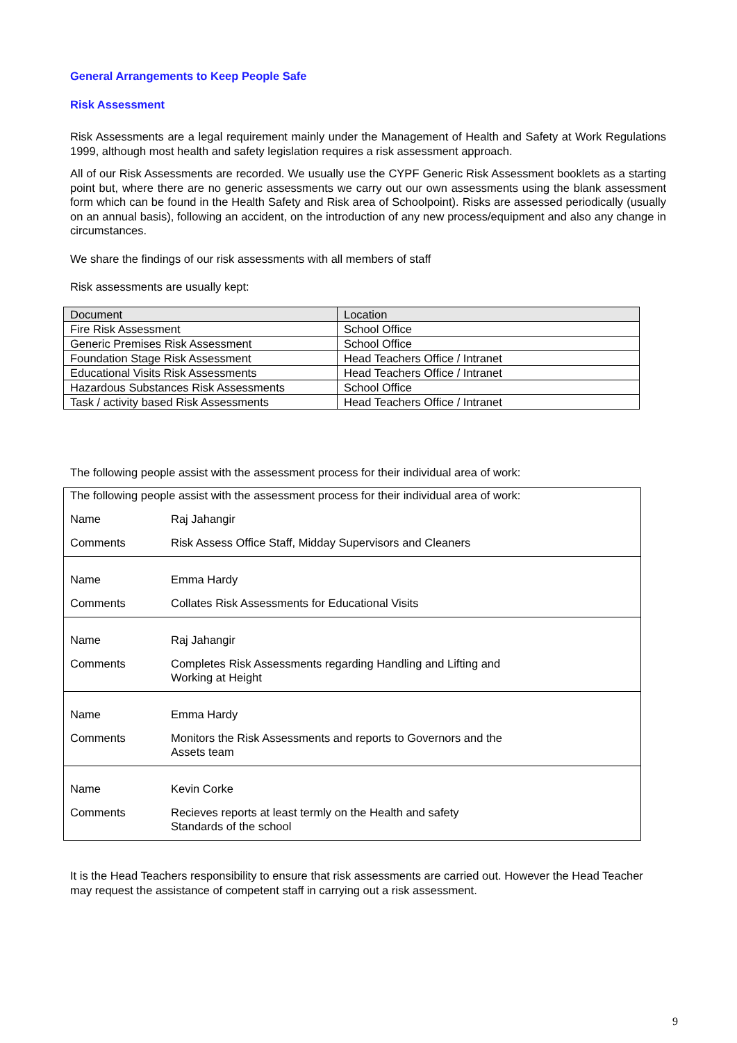General Arrangements to Keep People Safe
Risk Assessment
Risk Assessments are a legal requirement mainly under the Management of Health and Safety at Work Regulations 1999, although most health and safety legislation requires a risk assessment approach.
All of our Risk Assessments are recorded. We usually use the CYPF Generic Risk Assessment booklets as a starting point but, where there are no generic assessments we carry out our own assessments using the blank assessment form which can be found in the Health Safety and Risk area of Schoolpoint). Risks are assessed periodically (usually on an annual basis), following an accident, on the introduction of any new process/equipment and also any change in circumstances.
We share the findings of our risk assessments with all members of staff
Risk assessments are usually kept:
| Document | Location |
| --- | --- |
| Fire Risk Assessment | School Office |
| Generic Premises Risk Assessment | School Office |
| Foundation Stage Risk Assessment | Head Teachers Office / Intranet |
| Educational Visits Risk Assessments | Head Teachers Office / Intranet |
| Hazardous Substances Risk Assessments | School Office |
| Task / activity based Risk Assessments | Head Teachers Office / Intranet |
The following people assist with the assessment process for their individual area of work:
The following people assist with the assessment process for their individual area of work:
Name Raj Jahangir
Comments Risk Assess Office Staff, Midday Supervisors and Cleaners
Name Emma Hardy
Comments Collates Risk Assessments for Educational Visits
Name Raj Jahangir
Comments Completes Risk Assessments regarding Handling and Lifting and
Working at Height
Name Emma Hardy
Comments Monitors the Risk Assessments and reports to Governors and the
Assets team
Name Kevin Corke
Comments Recieves reports at least termly on the Health and safety
Standards of the school
It is the Head Teachers responsibility to ensure that risk assessments are carried out. However the Head Teacher may request the assistance of competent staff in carrying out a risk assessment.
9